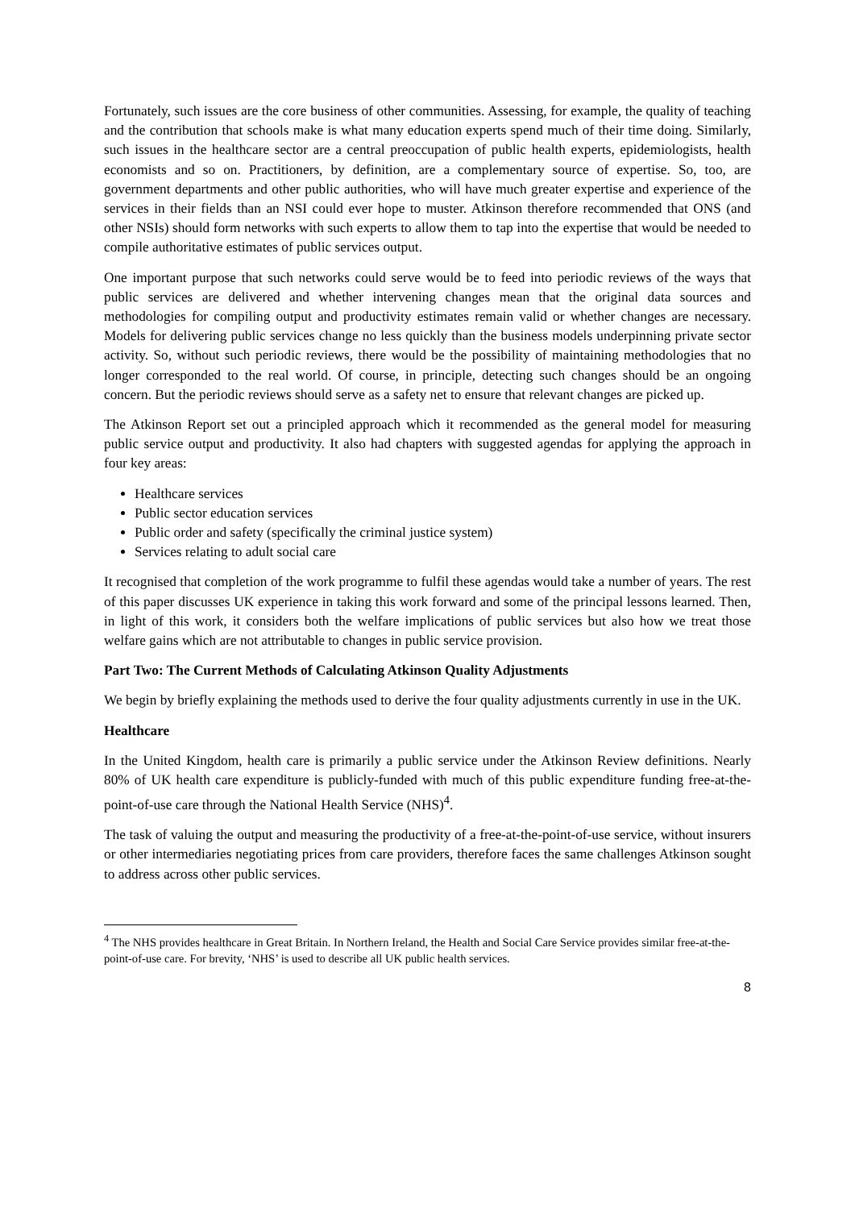Fortunately, such issues are the core business of other communities. Assessing, for example, the quality of teaching and the contribution that schools make is what many education experts spend much of their time doing. Similarly, such issues in the healthcare sector are a central preoccupation of public health experts, epidemiologists, health economists and so on. Practitioners, by definition, are a complementary source of expertise. So, too, are government departments and other public authorities, who will have much greater expertise and experience of the services in their fields than an NSI could ever hope to muster. Atkinson therefore recommended that ONS (and other NSIs) should form networks with such experts to allow them to tap into the expertise that would be needed to compile authoritative estimates of public services output.
One important purpose that such networks could serve would be to feed into periodic reviews of the ways that public services are delivered and whether intervening changes mean that the original data sources and methodologies for compiling output and productivity estimates remain valid or whether changes are necessary. Models for delivering public services change no less quickly than the business models underpinning private sector activity. So, without such periodic reviews, there would be the possibility of maintaining methodologies that no longer corresponded to the real world. Of course, in principle, detecting such changes should be an ongoing concern. But the periodic reviews should serve as a safety net to ensure that relevant changes are picked up.
The Atkinson Report set out a principled approach which it recommended as the general model for measuring public service output and productivity. It also had chapters with suggested agendas for applying the approach in four key areas:
Healthcare services
Public sector education services
Public order and safety (specifically the criminal justice system)
Services relating to adult social care
It recognised that completion of the work programme to fulfil these agendas would take a number of years. The rest of this paper discusses UK experience in taking this work forward and some of the principal lessons learned. Then, in light of this work, it considers both the welfare implications of public services but also how we treat those welfare gains which are not attributable to changes in public service provision.
Part Two: The Current Methods of Calculating Atkinson Quality Adjustments
We begin by briefly explaining the methods used to derive the four quality adjustments currently in use in the UK.
Healthcare
In the United Kingdom, health care is primarily a public service under the Atkinson Review definitions. Nearly 80% of UK health care expenditure is publicly-funded with much of this public expenditure funding free-at-the-point-of-use care through the National Health Service (NHS)<sup>4</sup>.
The task of valuing the output and measuring the productivity of a free-at-the-point-of-use service, without insurers or other intermediaries negotiating prices from care providers, therefore faces the same challenges Atkinson sought to address across other public services.
<sup>4</sup> The NHS provides healthcare in Great Britain. In Northern Ireland, the Health and Social Care Service provides similar free-at-the-point-of-use care. For brevity, ‘NHS’ is used to describe all UK public health services.
8